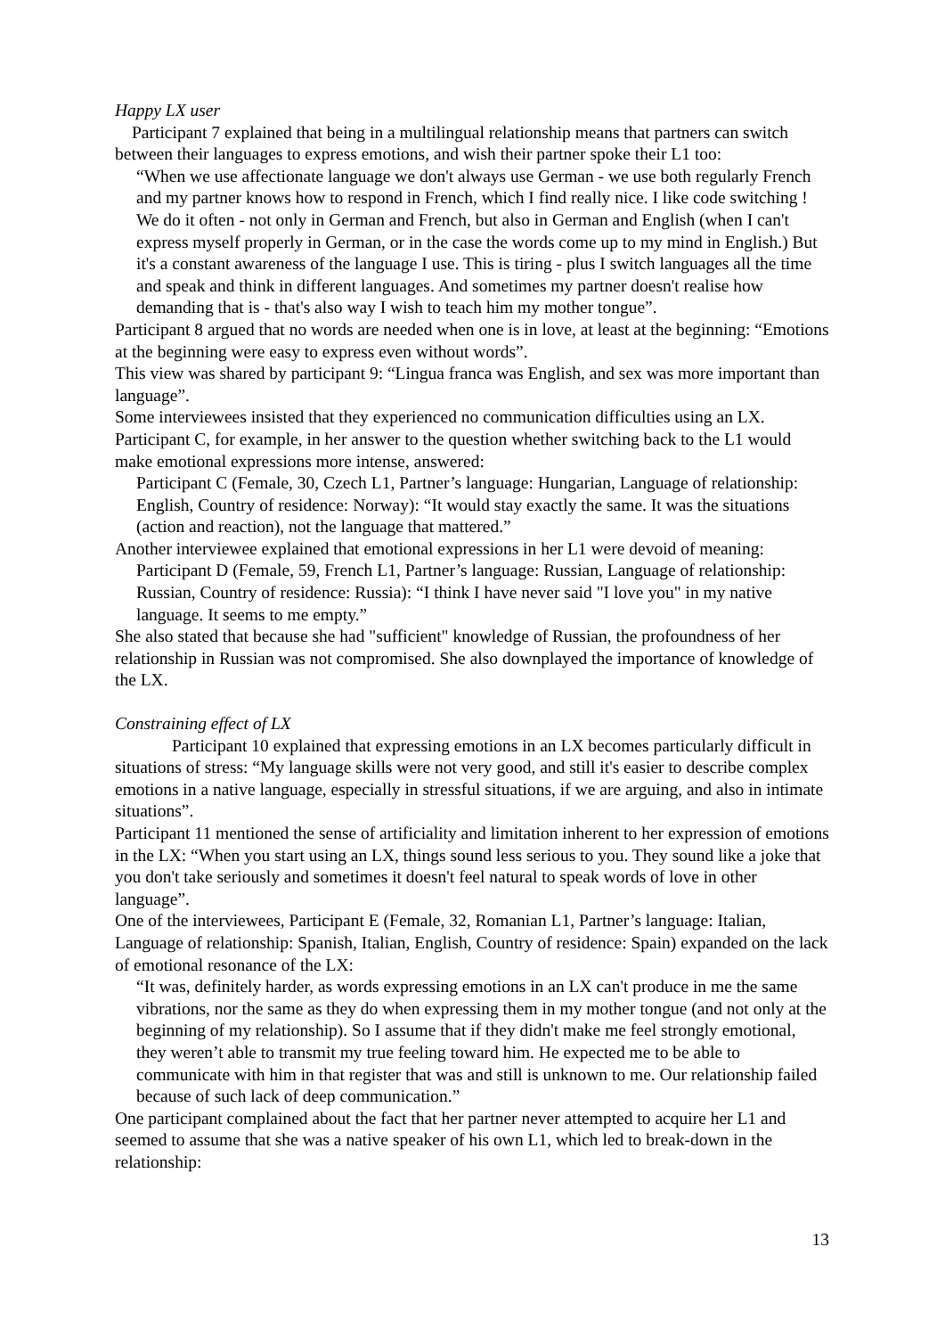Happy LX user
Participant 7 explained that being in a multilingual relationship means that partners can switch between their languages to express emotions, and wish their partner spoke their L1 too:
“When we use affectionate language we don't always use German - we use both regularly French and my partner knows how to respond in French, which I find really nice. I like code switching ! We do it often - not only in German and French, but also in German and English (when I can't express myself properly in German, or in the case the words come up to my mind in English.) But it's a constant awareness of the language I use. This is tiring - plus I switch languages all the time and speak and think in different languages. And sometimes my partner doesn't realise how demanding that is - that's also way I wish to teach him my mother tongue”.
Participant 8 argued that no words are needed when one is in love, at least at the beginning: “Emotions at the beginning were easy to express even without words”.
This view was shared by participant 9: “Lingua franca was English, and sex was more important than language”.
Some interviewees insisted that they experienced no communication difficulties using an LX. Participant C, for example, in her answer to the question whether switching back to the L1 would make emotional expressions more intense, answered:
Participant C (Female, 30, Czech L1, Partner’s language: Hungarian, Language of relationship: English, Country of residence: Norway): “It would stay exactly the same. It was the situations (action and reaction), not the language that mattered.”
Another interviewee explained that emotional expressions in her L1 were devoid of meaning:
Participant D (Female, 59, French L1, Partner’s language: Russian, Language of relationship: Russian, Country of residence: Russia): “I think I have never said "I love you" in my native language. It seems to me empty.”
She also stated that because she had "sufficient" knowledge of Russian, the profoundness of her relationship in Russian was not compromised. She also downplayed the importance of knowledge of the LX.
Constraining effect of LX
Participant 10 explained that expressing emotions in an LX becomes particularly difficult in situations of stress: “My language skills were not very good, and still it's easier to describe complex emotions in a native language, especially in stressful situations, if we are arguing, and also in intimate situations”.
Participant 11 mentioned the sense of artificiality and limitation inherent to her expression of emotions in the LX: “When you start using an LX, things sound less serious to you. They sound like a joke that you don't take seriously and sometimes it doesn't feel natural to speak words of love in other language”.
One of the interviewees, Participant E (Female, 32, Romanian L1, Partner’s language: Italian, Language of relationship: Spanish, Italian, English, Country of residence: Spain) expanded on the lack of emotional resonance of the LX:
“It was, definitely harder, as words expressing emotions in an LX can't produce in me the same vibrations, nor the same as they do when expressing them in my mother tongue (and not only at the beginning of my relationship). So I assume that if they didn't make me feel strongly emotional, they weren’t able to transmit my true feeling toward him. He expected me to be able to communicate with him in that register that was and still is unknown to me. Our relationship failed because of such lack of deep communication.”
One participant complained about the fact that her partner never attempted to acquire her L1 and seemed to assume that she was a native speaker of his own L1, which led to break-down in the relationship:
13